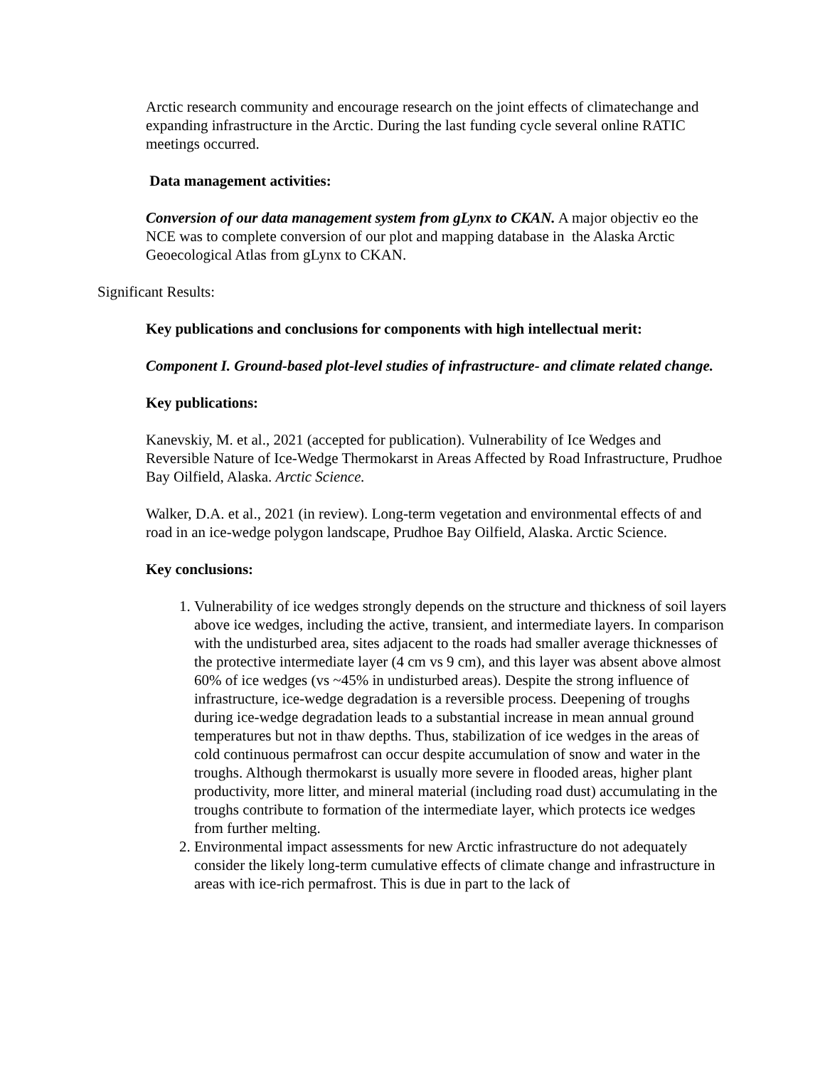Arctic research community and encourage research on the joint effects of climatechange and expanding infrastructure in the Arctic. During the last funding cycle several online RATIC meetings occurred.
Data management activities:
Conversion of our data management system from gLynx to CKAN. A major objectiv eo the NCE was to complete conversion of our plot and mapping database in the Alaska Arctic Geoecological Atlas from gLynx to CKAN.
Significant Results:
Key publications and conclusions for components with high intellectual merit:
Component I. Ground-based plot-level studies of infrastructure- and climate related change.
Key publications:
Kanevskiy, M. et al., 2021 (accepted for publication). Vulnerability of Ice Wedges and Reversible Nature of Ice-Wedge Thermokarst in Areas Affected by Road Infrastructure, Prudhoe Bay Oilfield, Alaska. Arctic Science.
Walker, D.A. et al., 2021 (in review). Long-term vegetation and environmental effects of and road in an ice-wedge polygon landscape, Prudhoe Bay Oilfield, Alaska. Arctic Science.
Key conclusions:
1. Vulnerability of ice wedges strongly depends on the structure and thickness of soil layers above ice wedges, including the active, transient, and intermediate layers. In comparison with the undisturbed area, sites adjacent to the roads had smaller average thicknesses of the protective intermediate layer (4 cm vs 9 cm), and this layer was absent above almost 60% of ice wedges (vs ~45% in undisturbed areas). Despite the strong influence of infrastructure, ice-wedge degradation is a reversible process. Deepening of troughs during ice-wedge degradation leads to a substantial increase in mean annual ground temperatures but not in thaw depths. Thus, stabilization of ice wedges in the areas of cold continuous permafrost can occur despite accumulation of snow and water in the troughs. Although thermokarst is usually more severe in flooded areas, higher plant productivity, more litter, and mineral material (including road dust) accumulating in the troughs contribute to formation of the intermediate layer, which protects ice wedges from further melting.
2. Environmental impact assessments for new Arctic infrastructure do not adequately consider the likely long-term cumulative effects of climate change and infrastructure in areas with ice-rich permafrost. This is due in part to the lack of